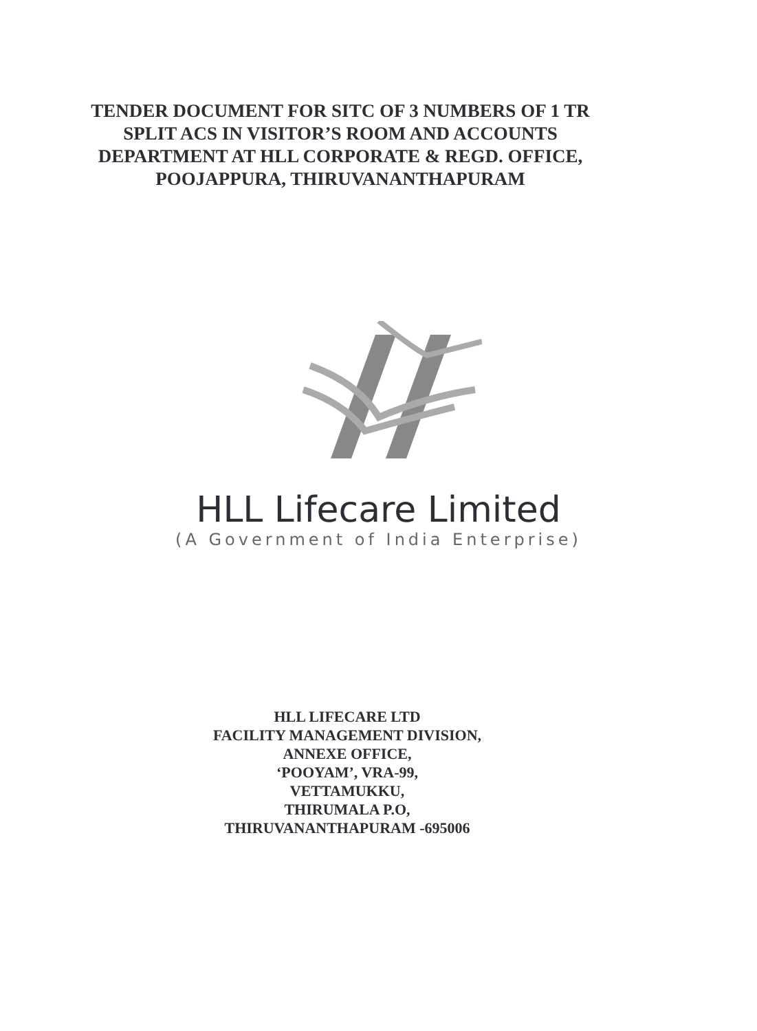TENDER DOCUMENT FOR SITC OF 3 NUMBERS OF 1 TR
SPLIT ACS IN VISITOR’S ROOM AND ACCOUNTS
DEPARTMENT AT HLL CORPORATE & REGD. OFFICE,
POOJAPPURA, THIRUVANANTHAPURAM
HLL Lifecare Limited
(A Government of India Enterprise)
HLL LIFECARE LTD
FACILITY MANAGEMENT DIVISION,
ANNEXE OFFICE,
‘POOYAM’, VRA-99,
VETTAMUKKU,
THIRUMALA P.O,
THIRUVANANTHAPURAM -695006